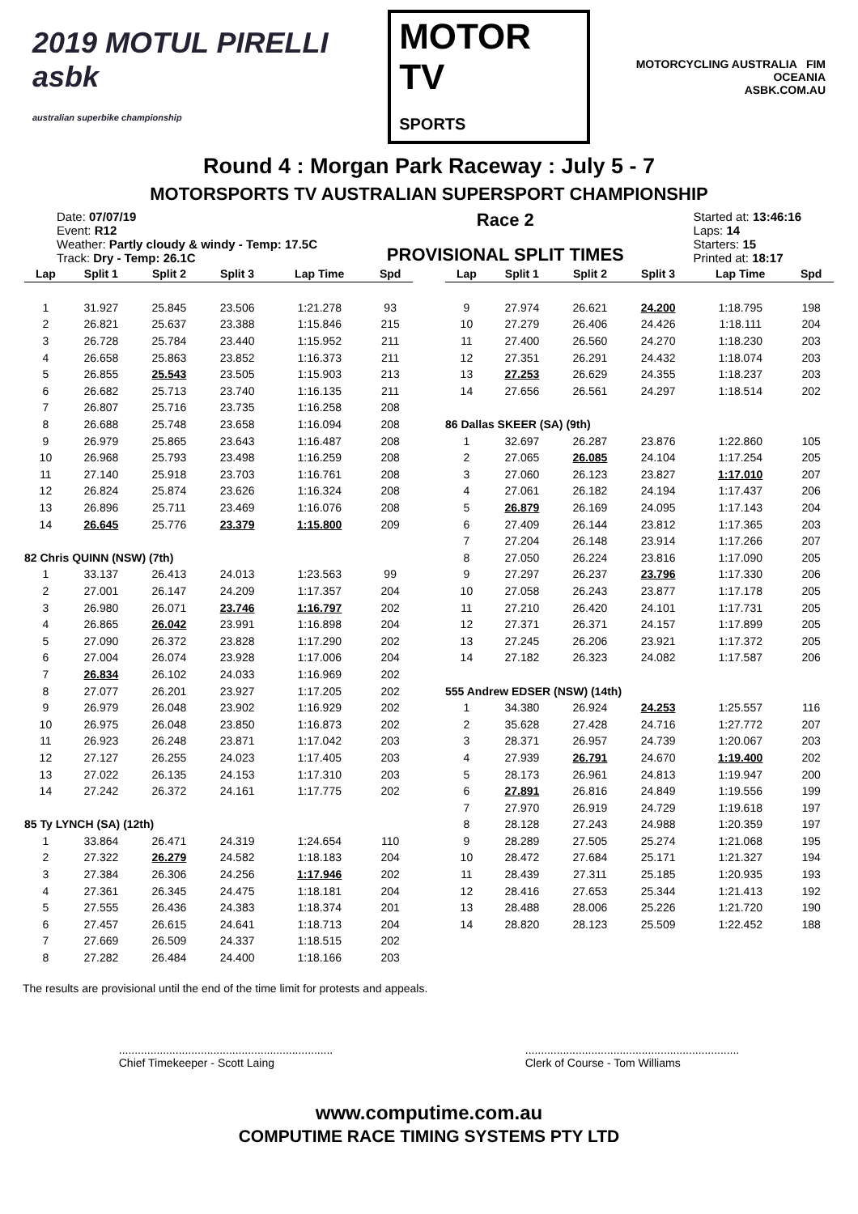2019 MOTUL PIRELLI asbk
australian superbike championship
MOTOR TV
SPORTS
MOTORCYCLING AUSTRALIA FIM OCEANIA
ASBK.COM.AU
Round 4 : Morgan Park Raceway : July 5 - 7
MOTORSPORTS TV AUSTRALIAN SUPERSPORT CHAMPIONSHIP
Date: 07/07/19
Event: R12
Weather: Partly cloudy & windy - Temp: 17.5C
Track: Dry - Temp: 26.1C
Race 2
PROVISIONAL SPLIT TIMES
Started at: 13:46:16
Laps: 14
Starters: 15
Printed at: 18:17
| Lap | Split 1 | Split 2 | Split 3 | Lap Time | Spd |
| --- | --- | --- | --- | --- | --- |
| 1 | 31.927 | 25.845 | 23.506 | 1:21.278 | 93 |
| 2 | 26.821 | 25.637 | 23.388 | 1:15.846 | 215 |
| 3 | 26.728 | 25.784 | 23.440 | 1:15.952 | 211 |
| 4 | 26.658 | 25.863 | 23.852 | 1:16.373 | 211 |
| 5 | 26.855 | 25.543 | 23.505 | 1:15.903 | 213 |
| 6 | 26.682 | 25.713 | 23.740 | 1:16.135 | 211 |
| 7 | 26.807 | 25.716 | 23.735 | 1:16.258 | 208 |
| 8 | 26.688 | 25.748 | 23.658 | 1:16.094 | 208 |
| 9 | 26.979 | 25.865 | 23.643 | 1:16.487 | 208 |
| 10 | 26.968 | 25.793 | 23.498 | 1:16.259 | 208 |
| 11 | 27.140 | 25.918 | 23.703 | 1:16.761 | 208 |
| 12 | 26.824 | 25.874 | 23.626 | 1:16.324 | 208 |
| 13 | 26.896 | 25.711 | 23.469 | 1:16.076 | 208 |
| 14 | 26.645 | 25.776 | 23.379 | 1:15.800 | 209 |
| 82 Chris QUINN (NSW) (7th) | | | | | |
| 1 | 33.137 | 26.413 | 24.013 | 1:23.563 | 99 |
| 2 | 27.001 | 26.147 | 24.209 | 1:17.357 | 204 |
| 3 | 26.980 | 26.071 | 23.746 | 1:16.797 | 202 |
| 4 | 26.865 | 26.042 | 23.991 | 1:16.898 | 204 |
| 5 | 27.090 | 26.372 | 23.828 | 1:17.290 | 202 |
| 6 | 27.004 | 26.074 | 23.928 | 1:17.006 | 204 |
| 7 | 26.834 | 26.102 | 24.033 | 1:16.969 | 202 |
| 8 | 27.077 | 26.201 | 23.927 | 1:17.205 | 202 |
| 9 | 26.979 | 26.048 | 23.902 | 1:16.929 | 202 |
| 10 | 26.975 | 26.048 | 23.850 | 1:16.873 | 202 |
| 11 | 26.923 | 26.248 | 23.871 | 1:17.042 | 203 |
| 12 | 27.127 | 26.255 | 24.023 | 1:17.405 | 203 |
| 13 | 27.022 | 26.135 | 24.153 | 1:17.310 | 203 |
| 14 | 27.242 | 26.372 | 24.161 | 1:17.775 | 202 |
| 85 Ty LYNCH (SA) (12th) | | | | | |
| 1 | 33.864 | 26.471 | 24.319 | 1:24.654 | 110 |
| 2 | 27.322 | 26.279 | 24.582 | 1:18.183 | 204 |
| 3 | 27.384 | 26.306 | 24.256 | 1:17.946 | 202 |
| 4 | 27.361 | 26.345 | 24.475 | 1:18.181 | 204 |
| 5 | 27.555 | 26.436 | 24.383 | 1:18.374 | 201 |
| 6 | 27.457 | 26.615 | 24.641 | 1:18.713 | 204 |
| 7 | 27.669 | 26.509 | 24.337 | 1:18.515 | 202 |
| 8 | 27.282 | 26.484 | 24.400 | 1:18.166 | 203 |
| Lap | Split 1 | Split 2 | Split 3 | Lap Time | Spd |
| --- | --- | --- | --- | --- | --- |
| 9 | 27.974 | 26.621 | 24.200 | 1:18.795 | 198 |
| 10 | 27.279 | 26.406 | 24.426 | 1:18.111 | 204 |
| 11 | 27.400 | 26.560 | 24.270 | 1:18.230 | 203 |
| 12 | 27.351 | 26.291 | 24.432 | 1:18.074 | 203 |
| 13 | 27.253 | 26.629 | 24.355 | 1:18.237 | 203 |
| 14 | 27.656 | 26.561 | 24.297 | 1:18.514 | 202 |
| 86 Dallas SKEER (SA) (9th) | | | | | |
| 1 | 32.697 | 26.287 | 23.876 | 1:22.860 | 105 |
| 2 | 27.065 | 26.085 | 24.104 | 1:17.254 | 205 |
| 3 | 27.060 | 26.123 | 23.827 | 1:17.010 | 207 |
| 4 | 27.061 | 26.182 | 24.194 | 1:17.437 | 206 |
| 5 | 26.879 | 26.169 | 24.095 | 1:17.143 | 204 |
| 6 | 27.409 | 26.144 | 23.812 | 1:17.365 | 203 |
| 7 | 27.204 | 26.148 | 23.914 | 1:17.266 | 207 |
| 8 | 27.050 | 26.224 | 23.816 | 1:17.090 | 205 |
| 9 | 27.297 | 26.237 | 23.796 | 1:17.330 | 206 |
| 10 | 27.058 | 26.243 | 23.877 | 1:17.178 | 205 |
| 11 | 27.210 | 26.420 | 24.101 | 1:17.731 | 205 |
| 12 | 27.371 | 26.371 | 24.157 | 1:17.899 | 205 |
| 13 | 27.245 | 26.206 | 23.921 | 1:17.372 | 205 |
| 14 | 27.182 | 26.323 | 24.082 | 1:17.587 | 206 |
| 555 Andrew EDSER (NSW) (14th) | | | | | |
| 1 | 34.380 | 26.924 | 24.253 | 1:25.557 | 116 |
| 2 | 35.628 | 27.428 | 24.716 | 1:27.772 | 207 |
| 3 | 28.371 | 26.957 | 24.739 | 1:20.067 | 203 |
| 4 | 27.939 | 26.791 | 24.670 | 1:19.400 | 202 |
| 5 | 28.173 | 26.961 | 24.813 | 1:19.947 | 200 |
| 6 | 27.891 | 26.816 | 24.849 | 1:19.556 | 199 |
| 7 | 27.970 | 26.919 | 24.729 | 1:19.618 | 197 |
| 8 | 28.128 | 27.243 | 24.988 | 1:20.359 | 197 |
| 9 | 28.289 | 27.505 | 25.274 | 1:21.068 | 195 |
| 10 | 28.472 | 27.684 | 25.171 | 1:21.327 | 194 |
| 11 | 28.439 | 27.311 | 25.185 | 1:20.935 | 193 |
| 12 | 28.416 | 27.653 | 25.344 | 1:21.413 | 192 |
| 13 | 28.488 | 28.006 | 25.226 | 1:21.720 | 190 |
| 14 | 28.820 | 28.123 | 25.509 | 1:22.452 | 188 |
The results are provisional until the end of the time limit for protests and appeals.
....................................................................
Chief Timekeeper - Scott Laing
....................................................................
Clerk of Course - Tom Williams
www.computime.com.au
COMPUTIME RACE TIMING SYSTEMS PTY LTD